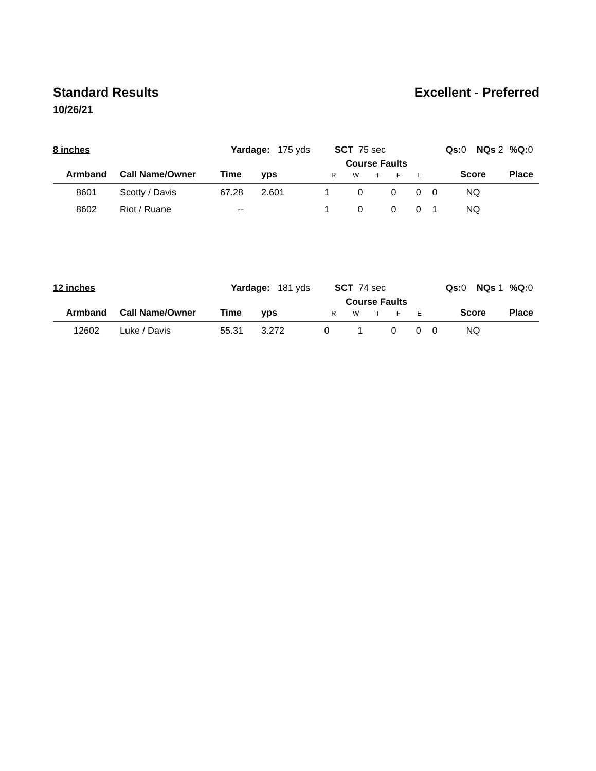Standard Results Excellent - Preferred
10/26/21
| 8 inches | | Yardage: 175 yds | | SCT 75 sec | | | Qs: 0 NQs 2 | | | %Q: 0 |
| Armband | Call Name/Owner | Time | yps | Course Faults R W T F E | | | | | Score | Place |
| 8601 | Scotty / Davis | 67.28 | 2.601 | 1 | 0 | 0 | 0 | 0 | NQ | |
| 8602 | Riot / Ruane | -- | | 1 | 0 | 0 | 0 | 1 | NQ | |
| 12 inches | | Yardage: 181 yds | | SCT 74 sec | | | Qs: 0 NQs 1 | | | %Q: 0 |
| Armband | Call Name/Owner | Time | yps | Course Faults R W T F E | | | | | Score | Place |
| 12602 | Luke / Davis | 55.31 | 3.272 | 0 | 1 | 0 | 0 | 0 | NQ | |